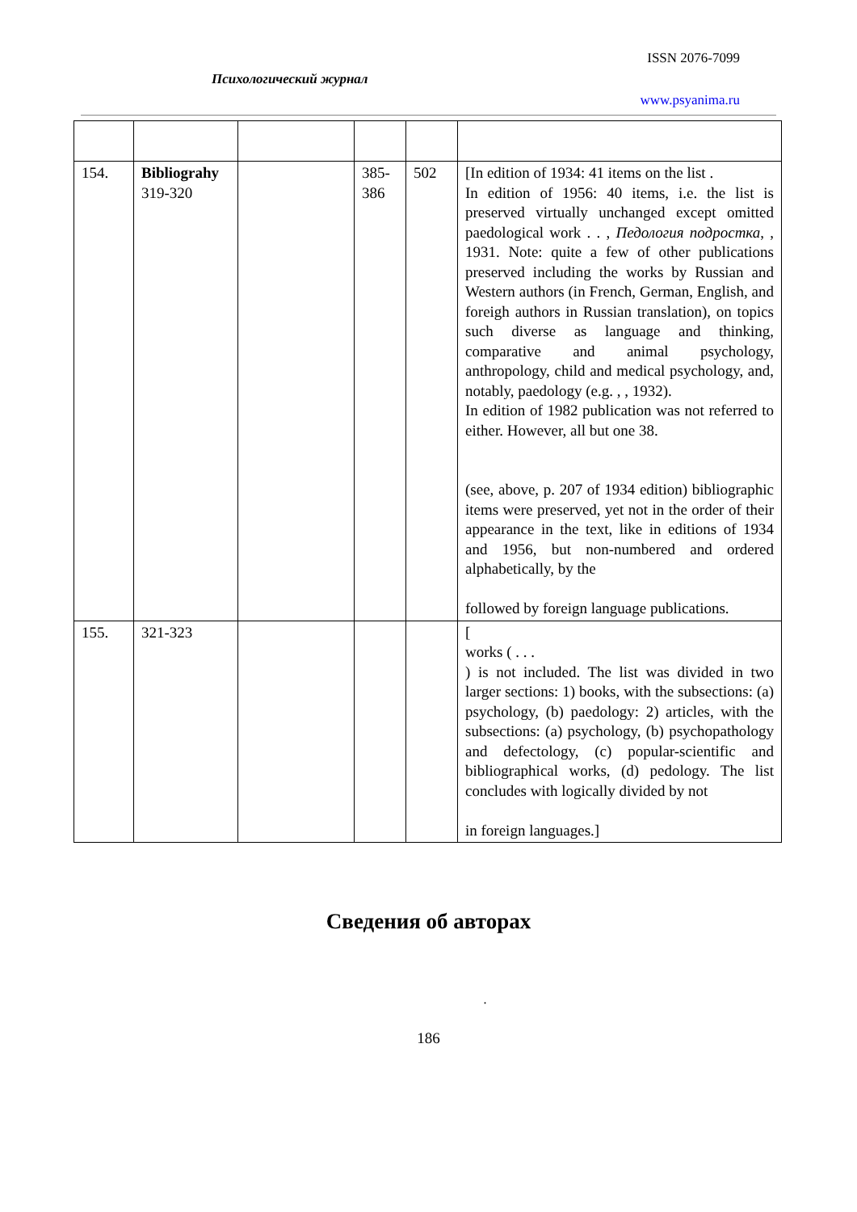ISSN 2076-7099
Психологический журнал
www.psyanima.ru
| 154. | Bibliograhy 319-320 | | 385- 386 | 502 | [In edition of 1934: 41 items on the list . In edition of 1956: 40 items, i.e. the list is preserved virtually unchanged except omitted paedological work . . , Педология подростка , , 1931. Note: quite a few of other publications preserved including the works by Russian and Western authors (in French, German, English, and foreigh authors in Russian translation), on topics such diverse as language and thinking, comparative and animal psychology, anthropology, child and medical psychology, and, notably, paedology (e.g. , , 1932). In edition of 1982 publication was not referred to either. However, all but one 38. (see, above, p. 207 of 1934 edition) bibliographic items were preserved, yet not in the order of their appearance in the text, like in editions of 1934 and 1956, but non-numbered and ordered alphabetically, by the followed by foreign language publications. |
| 155. | 321-323 | | | | [ works ( . . . ) is not included. The list was divided in two larger sections: 1) books, with the subsections: (a) psychology, (b) paedology: 2) articles, with the subsections: (a) psychology, (b) psychopathology and defectology, (c) popular-scientific and bibliographical works, (d) pedology. The list concludes with logically divided by not in foreign languages.] |
Сведения об авторах
.
186